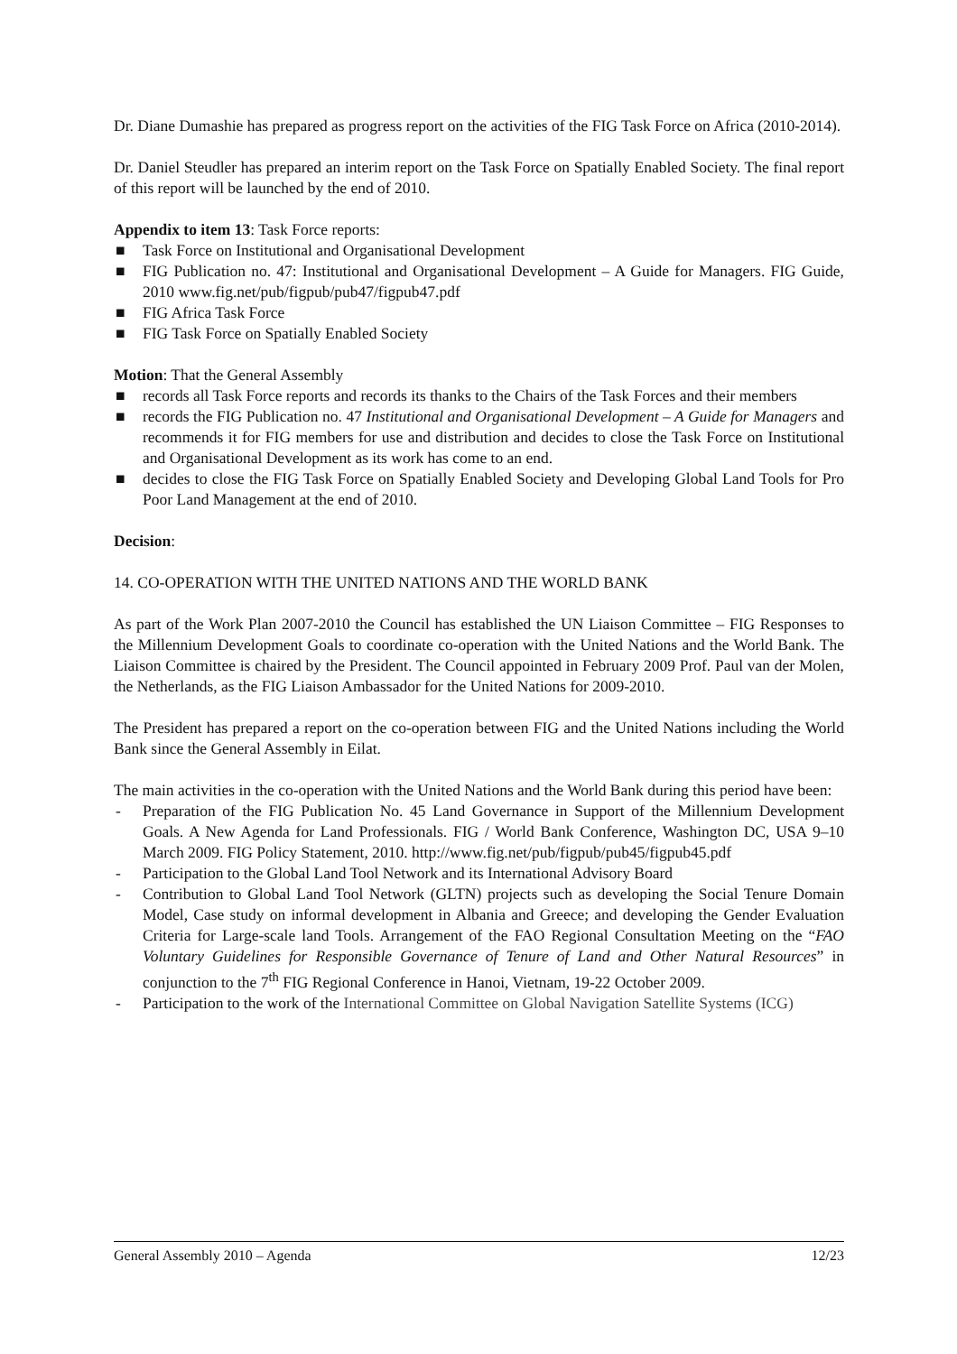Dr. Diane Dumashie has prepared as progress report on the activities of the FIG Task Force on Africa (2010-2014).
Dr. Daniel Steudler has prepared an interim report on the Task Force on Spatially Enabled Society. The final report of this report will be launched by the end of 2010.
Appendix to item 13: Task Force reports:
■ Task Force on Institutional and Organisational Development
■ FIG Publication no. 47: Institutional and Organisational Development – A Guide for Managers. FIG Guide, 2010 www.fig.net/pub/figpub/pub47/figpub47.pdf
■ FIG Africa Task Force
■ FIG Task Force on Spatially Enabled Society
Motion: That the General Assembly
■ records all Task Force reports and records its thanks to the Chairs of the Task Forces and their members
■ records the FIG Publication no. 47 Institutional and Organisational Development – A Guide for Managers and recommends it for FIG members for use and distribution and decides to close the Task Force on Institutional and Organisational Development as its work has come to an end.
■ decides to close the FIG Task Force on Spatially Enabled Society and Developing Global Land Tools for Pro Poor Land Management at the end of 2010.
Decision:
14. CO-OPERATION WITH THE UNITED NATIONS AND THE WORLD BANK
As part of the Work Plan 2007-2010 the Council has established the UN Liaison Committee – FIG Responses to the Millennium Development Goals to coordinate co-operation with the United Nations and the World Bank. The Liaison Committee is chaired by the President. The Council appointed in February 2009 Prof. Paul van der Molen, the Netherlands, as the FIG Liaison Ambassador for the United Nations for 2009-2010.
The President has prepared a report on the co-operation between FIG and the United Nations including the World Bank since the General Assembly in Eilat.
The main activities in the co-operation with the United Nations and the World Bank during this period have been:
- Preparation of the FIG Publication No. 45 Land Governance in Support of the Millennium Development Goals. A New Agenda for Land Professionals. FIG / World Bank Conference, Washington DC, USA 9–10 March 2009. FIG Policy Statement, 2010. http://www.fig.net/pub/figpub/pub45/figpub45.pdf
- Participation to the Global Land Tool Network and its International Advisory Board
- Contribution to Global Land Tool Network (GLTN) projects such as developing the Social Tenure Domain Model, Case study on informal development in Albania and Greece; and developing the Gender Evaluation Criteria for Large-scale land Tools. Arrangement of the FAO Regional Consultation Meeting on the “FAO Voluntary Guidelines for Responsible Governance of Tenure of Land and Other Natural Resources” in conjunction to the 7<sup>th</sup> FIG Regional Conference in Hanoi, Vietnam, 19-22 October 2009.
- Participation to the work of the International Committee on Global Navigation Satellite Systems (ICG)
General Assembly 2010 – Agenda 12/23